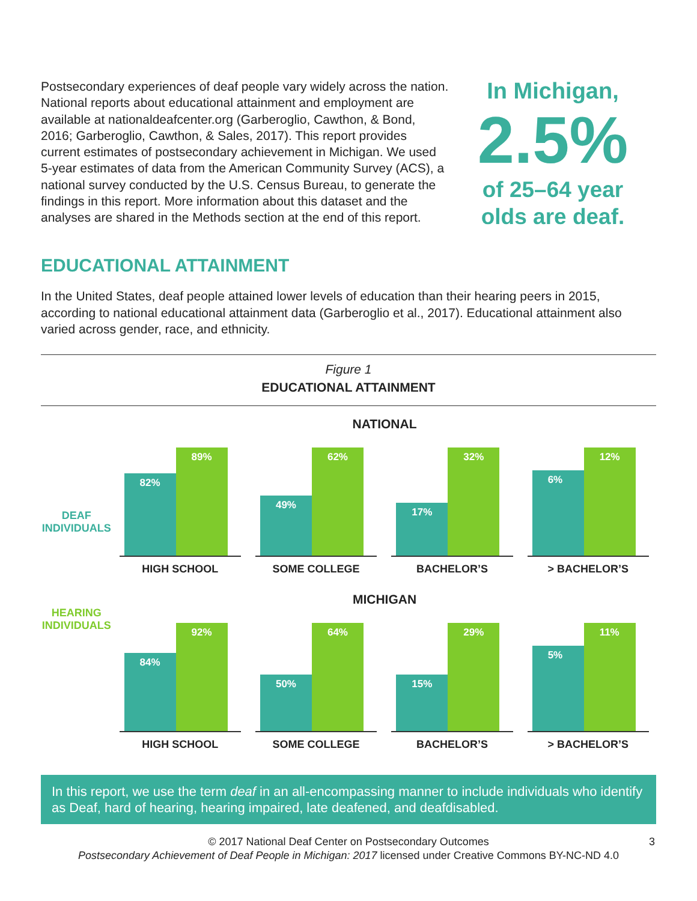Postsecondary experiences of deaf people vary widely across the nation. National reports about educational attainment and employment are available at nationaldeafcenter.org (Garberoglio, Cawthon, & Bond, 2016; Garberoglio, Cawthon, & Sales, 2017). This report provides current estimates of postsecondary achievement in Michigan. We used 5-year estimates of data from the American Community Survey (ACS), a national survey conducted by the U.S. Census Bureau, to generate the findings in this report. More information about this dataset and the analyses are shared in the Methods section at the end of this report.
In Michigan,
2.5%
of 25–64 year
olds are deaf.
EDUCATIONAL ATTAINMENT
In the United States, deaf people attained lower levels of education than their hearing peers in 2015, according to national educational attainment data (Garberoglio et al., 2017). Educational attainment also varied across gender, race, and ethnicity.
Figure 1
EDUCATIONAL ATTAINMENT
NATIONAL
DEAF
INDIVIDUALS
82%
89%
HIGH SCHOOL
49%
62%
SOME COLLEGE
17%
32%
BACHELOR’S
6%
12%
> BACHELOR’S
MICHIGAN
HEARING
INDIVIDUALS
84%
92%
HIGH SCHOOL
50%
64%
SOME COLLEGE
15%
29%
BACHELOR’S
5%
11%
> BACHELOR’S
In this report, we use the term deaf in an all-encompassing manner to include individuals who identify as Deaf, hard of hearing, hearing impaired, late deafened, and deafdisabled.
© 2017 National Deaf Center on Postsecondary Outcomes
Postsecondary Achievement of Deaf People in Michigan: 2017 licensed under Creative Commons BY-NC-ND 4.0
3